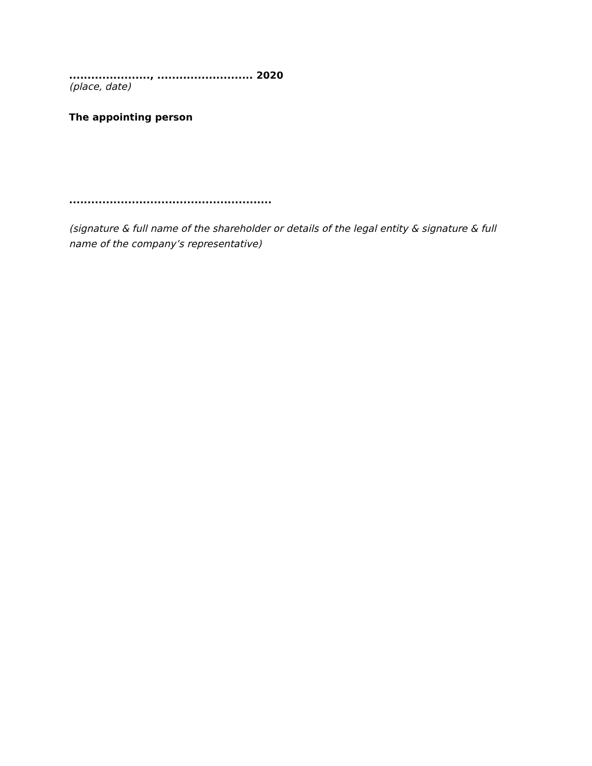......................, .......................... 2020
(place, date)
The appointing person
.......................................................
(signature & full name of the shareholder or details of the legal entity & signature & full name of the company’s representative)